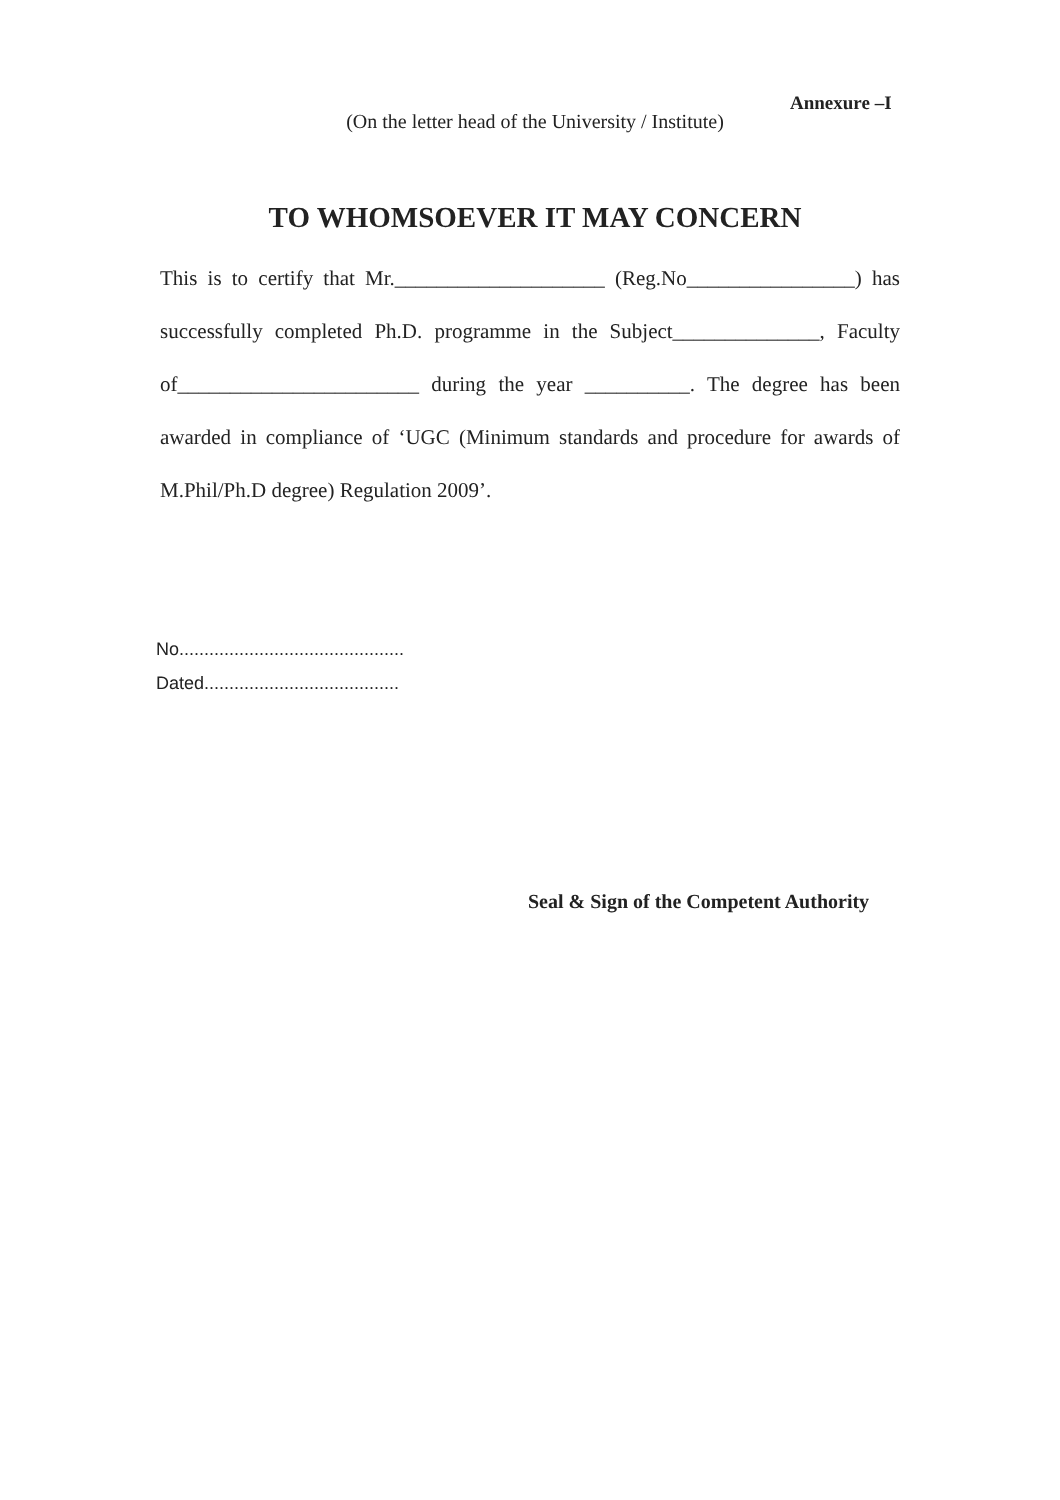Annexure –I
(On the letter head of the University / Institute)
TO WHOMSOEVER IT MAY CONCERN
This is to certify that Mr.____________________ (Reg.No________________) has successfully completed Ph.D. programme in the Subject______________, Faculty of_______________________ during the year __________. The degree has been awarded in compliance of ‘UGC (Minimum standards and procedure for awards of M.Phil/Ph.D degree) Regulation 2009’.
No.............................................
Dated.......................................
Seal & Sign of the Competent Authority